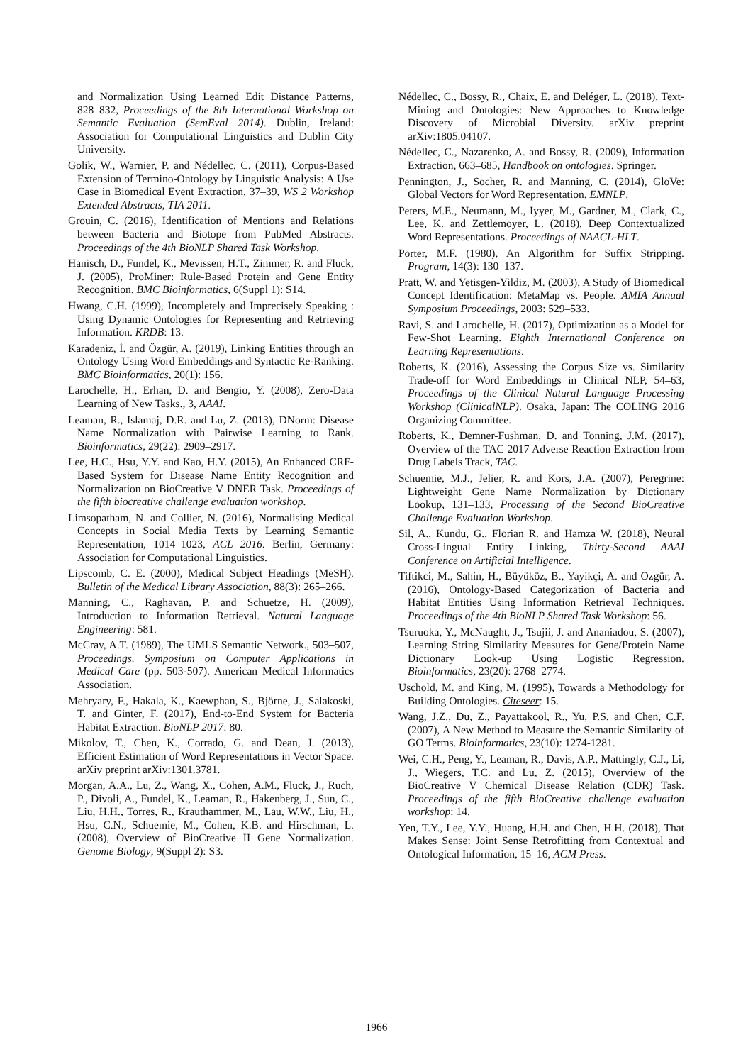and Normalization Using Learned Edit Distance Patterns, 828–832, Proceedings of the 8th International Workshop on Semantic Evaluation (SemEval 2014). Dublin, Ireland: Association for Computational Linguistics and Dublin City University.
Golik, W., Warnier, P. and Nédellec, C. (2011), Corpus-Based Extension of Termino-Ontology by Linguistic Analysis: A Use Case in Biomedical Event Extraction, 37–39, WS 2 Workshop Extended Abstracts, TIA 2011.
Grouin, C. (2016), Identification of Mentions and Relations between Bacteria and Biotope from PubMed Abstracts. Proceedings of the 4th BioNLP Shared Task Workshop.
Hanisch, D., Fundel, K., Mevissen, H.T., Zimmer, R. and Fluck, J. (2005), ProMiner: Rule-Based Protein and Gene Entity Recognition. BMC Bioinformatics, 6(Suppl 1): S14.
Hwang, C.H. (1999), Incompletely and Imprecisely Speaking : Using Dynamic Ontologies for Representing and Retrieving Information. KRDB: 13.
Karadeniz, İ. and Özgür, A. (2019), Linking Entities through an Ontology Using Word Embeddings and Syntactic Re-Ranking. BMC Bioinformatics, 20(1): 156.
Larochelle, H., Erhan, D. and Bengio, Y. (2008), Zero-Data Learning of New Tasks., 3, AAAI.
Leaman, R., Islamaj, D.R. and Lu, Z. (2013), DNorm: Disease Name Normalization with Pairwise Learning to Rank. Bioinformatics, 29(22): 2909–2917.
Lee, H.C., Hsu, Y.Y. and Kao, H.Y. (2015), An Enhanced CRF-Based System for Disease Name Entity Recognition and Normalization on BioCreative V DNER Task. Proceedings of the fifth biocreative challenge evaluation workshop.
Limsopatham, N. and Collier, N. (2016), Normalising Medical Concepts in Social Media Texts by Learning Semantic Representation, 1014–1023, ACL 2016. Berlin, Germany: Association for Computational Linguistics.
Lipscomb, C. E. (2000), Medical Subject Headings (MeSH). Bulletin of the Medical Library Association, 88(3): 265–266.
Manning, C., Raghavan, P. and Schuetze, H. (2009), Introduction to Information Retrieval. Natural Language Engineering: 581.
McCray, A.T. (1989), The UMLS Semantic Network., 503–507, Proceedings. Symposium on Computer Applications in Medical Care (pp. 503-507). American Medical Informatics Association.
Mehryary, F., Hakala, K., Kaewphan, S., Björne, J., Salakoski, T. and Ginter, F. (2017), End-to-End System for Bacteria Habitat Extraction. BioNLP 2017: 80.
Mikolov, T., Chen, K., Corrado, G. and Dean, J. (2013), Efficient Estimation of Word Representations in Vector Space. arXiv preprint arXiv:1301.3781.
Morgan, A.A., Lu, Z., Wang, X., Cohen, A.M., Fluck, J., Ruch, P., Divoli, A., Fundel, K., Leaman, R., Hakenberg, J., Sun, C., Liu, H.H., Torres, R., Krauthammer, M., Lau, W.W., Liu, H., Hsu, C.N., Schuemie, M., Cohen, K.B. and Hirschman, L. (2008), Overview of BioCreative II Gene Normalization. Genome Biology, 9(Suppl 2): S3.
Nédellec, C., Bossy, R., Chaix, E. and Deléger, L. (2018), Text-Mining and Ontologies: New Approaches to Knowledge Discovery of Microbial Diversity. arXiv preprint arXiv:1805.04107.
Nédellec, C., Nazarenko, A. and Bossy, R. (2009), Information Extraction, 663–685, Handbook on ontologies. Springer.
Pennington, J., Socher, R. and Manning, C. (2014), GloVe: Global Vectors for Word Representation. EMNLP.
Peters, M.E., Neumann, M., Iyyer, M., Gardner, M., Clark, C., Lee, K. and Zettlemoyer, L. (2018), Deep Contextualized Word Representations. Proceedings of NAACL-HLT.
Porter, M.F. (1980), An Algorithm for Suffix Stripping. Program, 14(3): 130–137.
Pratt, W. and Yetisgen-Yildiz, M. (2003), A Study of Biomedical Concept Identification: MetaMap vs. People. AMIA Annual Symposium Proceedings, 2003: 529–533.
Ravi, S. and Larochelle, H. (2017), Optimization as a Model for Few-Shot Learning. Eighth International Conference on Learning Representations.
Roberts, K. (2016), Assessing the Corpus Size vs. Similarity Trade-off for Word Embeddings in Clinical NLP, 54–63, Proceedings of the Clinical Natural Language Processing Workshop (ClinicalNLP). Osaka, Japan: The COLING 2016 Organizing Committee.
Roberts, K., Demner-Fushman, D. and Tonning, J.M. (2017), Overview of the TAC 2017 Adverse Reaction Extraction from Drug Labels Track, TAC.
Schuemie, M.J., Jelier, R. and Kors, J.A. (2007), Peregrine: Lightweight Gene Name Normalization by Dictionary Lookup, 131–133, Processing of the Second BioCreative Challenge Evaluation Workshop.
Sil, A., Kundu, G., Florian R. and Hamza W. (2018), Neural Cross-Lingual Entity Linking, Thirty-Second AAAI Conference on Artificial Intelligence.
Tiftikci, M., Sahin, H., Büyüköz, B., Yayikçi, A. and Ozgür, A. (2016), Ontology-Based Categorization of Bacteria and Habitat Entities Using Information Retrieval Techniques. Proceedings of the 4th BioNLP Shared Task Workshop: 56.
Tsuruoka, Y., McNaught, J., Tsujii, J. and Ananiadou, S. (2007), Learning String Similarity Measures for Gene/Protein Name Dictionary Look-up Using Logistic Regression. Bioinformatics, 23(20): 2768–2774.
Uschold, M. and King, M. (1995), Towards a Methodology for Building Ontologies. Citeseer: 15.
Wang, J.Z., Du, Z., Payattakool, R., Yu, P.S. and Chen, C.F. (2007), A New Method to Measure the Semantic Similarity of GO Terms. Bioinformatics, 23(10): 1274-1281.
Wei, C.H., Peng, Y., Leaman, R., Davis, A.P., Mattingly, C.J., Li, J., Wiegers, T.C. and Lu, Z. (2015), Overview of the BioCreative V Chemical Disease Relation (CDR) Task. Proceedings of the fifth BioCreative challenge evaluation workshop: 14.
Yen, T.Y., Lee, Y.Y., Huang, H.H. and Chen, H.H. (2018), That Makes Sense: Joint Sense Retrofitting from Contextual and Ontological Information, 15–16, ACM Press.
1966